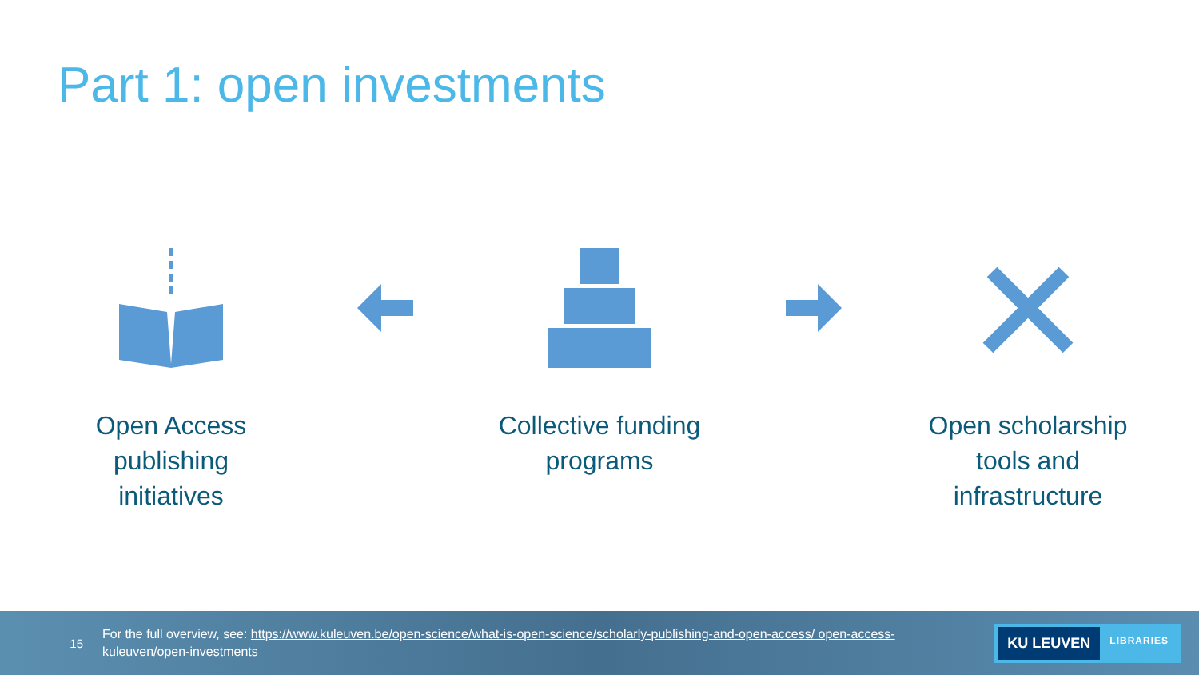Part 1: open investments
Open Access publishing initiatives Collective funding programs Open scholarship tools and infrastructure
15
For the full overview, see: https://www.kuleuven.be/open-science/what-is-open-science/scholarly-publishing-and-open-access/ open-access-kuleuven/open-investments
KU LEUVEN LIBRARIES